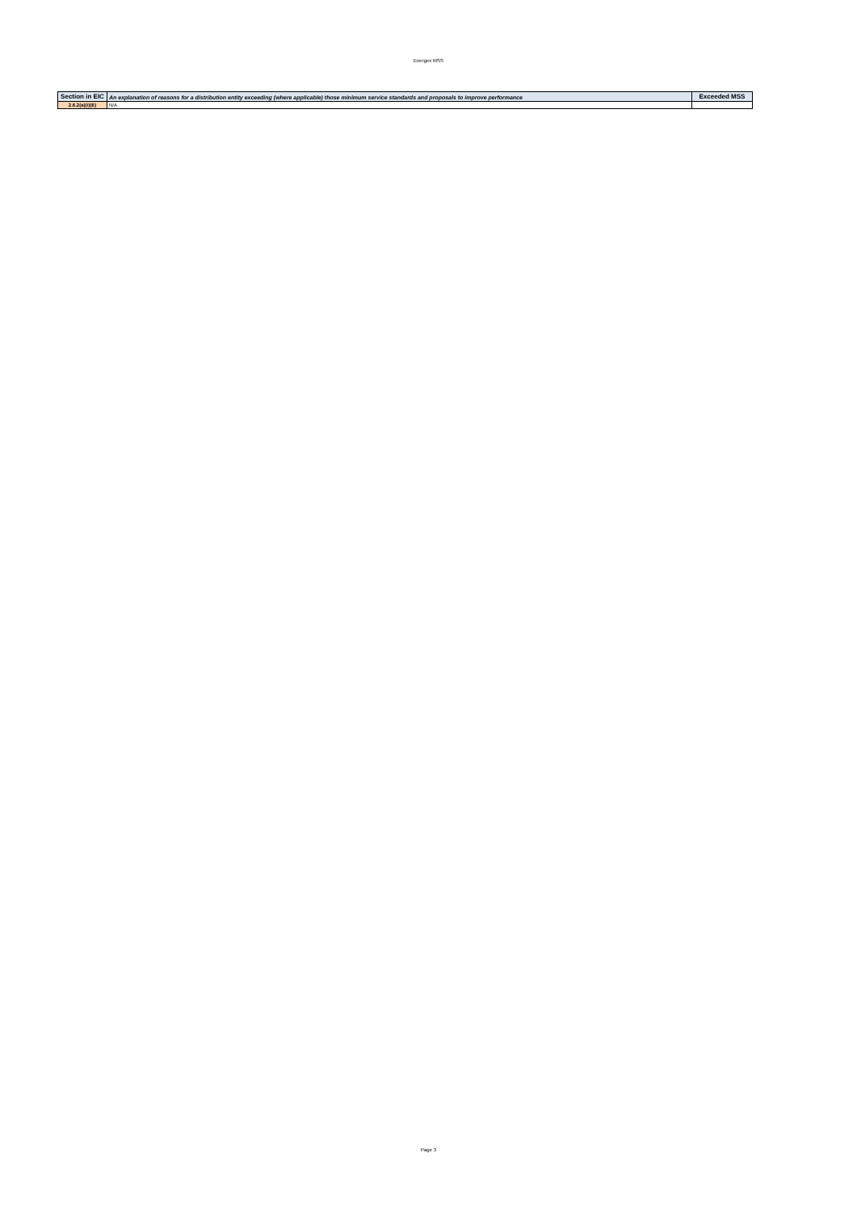Energex MSS
| Section in EIC | An explanation of reasons for a distribution entity exceeding (where applicable) those minimum service standards and proposals to improve performance | Exceeded MSS |
| --- | --- | --- |
| 2.6.2(a)(i)(E) | N/A | |
Page 3